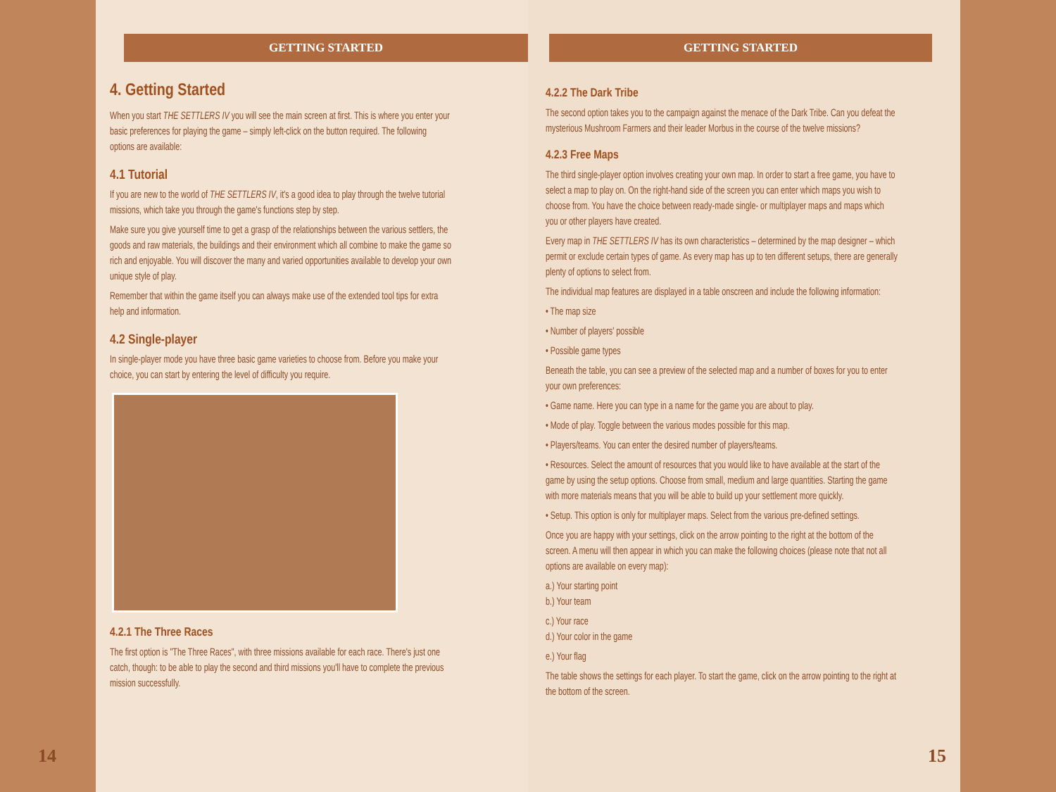GETTING STARTED
4. Getting Started
When you start THE SETTLERS IV you will see the main screen at first. This is where you enter your basic preferences for playing the game – simply left-click on the button required. The following options are available:
4.1 Tutorial
If you are new to the world of THE SETTLERS IV, it's a good idea to play through the twelve tutorial missions, which take you through the game's functions step by step.
Make sure you give yourself time to get a grasp of the relationships between the various settlers, the goods and raw materials, the buildings and their environment which all combine to make the game so rich and enjoyable. You will discover the many and varied opportunities available to develop your own unique style of play.
Remember that within the game itself you can always make use of the extended tool tips for extra help and information.
4.2 Single-player
In single-player mode you have three basic game varieties to choose from. Before you make your choice, you can start by entering the level of difficulty you require.
4.2.1 The Three Races
The first option is "The Three Races", with three missions available for each race. There's just one catch, though: to be able to play the second and third missions you'll have to complete the previous mission successfully.
14
GETTING STARTED
4.2.2 The Dark Tribe
The second option takes you to the campaign against the menace of the Dark Tribe. Can you defeat the mysterious Mushroom Farmers and their leader Morbus in the course of the twelve missions?
4.2.3 Free Maps
The third single-player option involves creating your own map. In order to start a free game, you have to select a map to play on. On the right-hand side of the screen you can enter which maps you wish to choose from. You have the choice between ready-made single- or multiplayer maps and maps which you or other players have created.
Every map in THE SETTLERS IV has its own characteristics – determined by the map designer – which permit or exclude certain types of game. As every map has up to ten different setups, there are generally plenty of options to select from.
The individual map features are displayed in a table onscreen and include the following information:
• The map size
• Number of players' possible
• Possible game types
Beneath the table, you can see a preview of the selected map and a number of boxes for you to enter your own preferences:
• Game name. Here you can type in a name for the game you are about to play.
• Mode of play. Toggle between the various modes possible for this map.
• Players/teams. You can enter the desired number of players/teams.
• Resources. Select the amount of resources that you would like to have available at the start of the game by using the setup options. Choose from small, medium and large quantities. Starting the game with more materials means that you will be able to build up your settlement more quickly.
• Setup. This option is only for multiplayer maps. Select from the various pre-defined settings.
Once you are happy with your settings, click on the arrow pointing to the right at the bottom of the screen. A menu will then appear in which you can make the following choices (please note that not all options are available on every map):
a.) Your starting point
b.) Your team
c.) Your race
d.) Your color in the game
e.) Your flag
The table shows the settings for each player. To start the game, click on the arrow pointing to the right at the bottom of the screen.
15